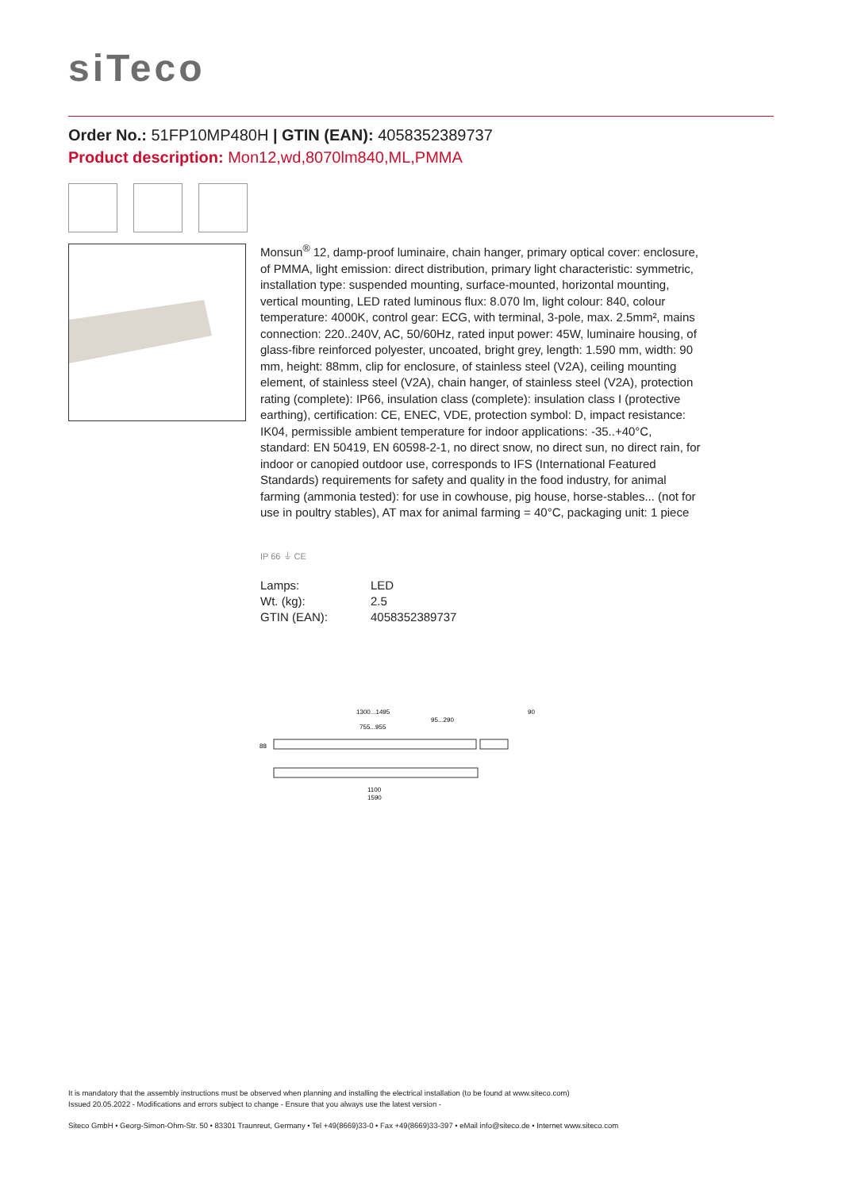siTeco
Order No.: 51FP10MP480H | GTIN (EAN): 4058352389737
Product description: Mon12,wd,8070lm840,ML,PMMA
Monsun<sup>®</sup> 12, damp-proof luminaire, chain hanger, primary optical cover: enclosure, of PMMA, light emission: direct distribution, primary light characteristic: symmetric, installation type: suspended mounting, surface-mounted, horizontal mounting, vertical mounting, LED rated luminous flux: 8.070 lm, light colour: 840, colour temperature: 4000K, control gear: ECG, with terminal, 3-pole, max. 2.5mm², mains connection: 220..240V, AC, 50/60Hz, rated input power: 45W, luminaire housing, of glass-fibre reinforced polyester, uncoated, bright grey, length: 1.590 mm, width: 90 mm, height: 88mm, clip for enclosure, of stainless steel (V2A), ceiling mounting element, of stainless steel (V2A), chain hanger, of stainless steel (V2A), protection rating (complete): IP66, insulation class (complete): insulation class I (protective earthing), certification: CE, ENEC, VDE, protection symbol: D, impact resistance: IK04, permissible ambient temperature for indoor applications: -35..+40°C, standard: EN 50419, EN 60598-2-1, no direct snow, no direct sun, no direct rain, for indoor or canopied outdoor use, corresponds to IFS (International Featured Standards) requirements for safety and quality in the food industry, for animal farming (ammonia tested): for use in cowhouse, pig house, horse-stables... (not for use in poultry stables), AT max for animal farming = 40°C, packaging unit: 1 piece
IP 66 ⏚ CE
| Lamps: | LED |
| Wt. (kg): | 2.5 |
| GTIN (EAN): | 4058352389737 |
1300...1495
95...290
755...955
90
88
1100
1590
It is mandatory that the assembly instructions must be observed when planning and installing the electrical installation (to be found at www.siteco.com)
Issued 20.05.2022 - Modifications and errors subject to change - Ensure that you always use the latest version -
Siteco GmbH • Georg-Simon-Ohm-Str. 50 • 83301 Traunreut, Germany • Tel +49(8669)33-0 • Fax +49(8669)33-397 • eMail info@siteco.de • Internet www.siteco.com